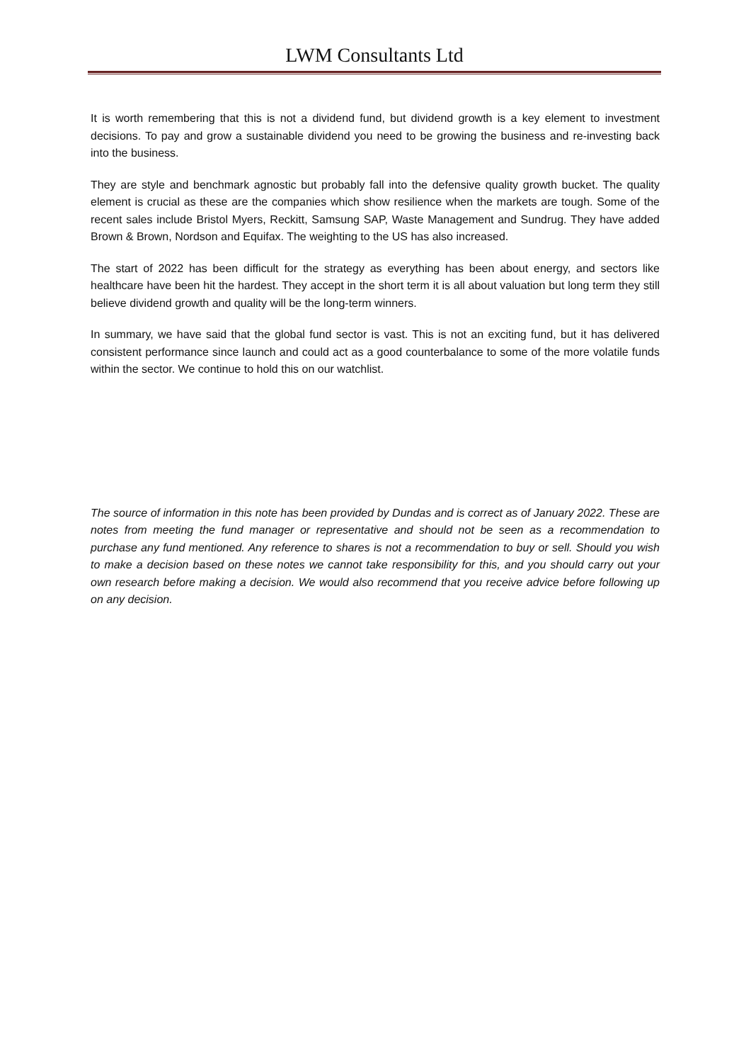LWM Consultants Ltd
It is worth remembering that this is not a dividend fund, but dividend growth is a key element to investment decisions. To pay and grow a sustainable dividend you need to be growing the business and re-investing back into the business.
They are style and benchmark agnostic but probably fall into the defensive quality growth bucket. The quality element is crucial as these are the companies which show resilience when the markets are tough. Some of the recent sales include Bristol Myers, Reckitt, Samsung SAP, Waste Management and Sundrug. They have added Brown & Brown, Nordson and Equifax. The weighting to the US has also increased.
The start of 2022 has been difficult for the strategy as everything has been about energy, and sectors like healthcare have been hit the hardest. They accept in the short term it is all about valuation but long term they still believe dividend growth and quality will be the long-term winners.
In summary, we have said that the global fund sector is vast. This is not an exciting fund, but it has delivered consistent performance since launch and could act as a good counterbalance to some of the more volatile funds within the sector. We continue to hold this on our watchlist.
The source of information in this note has been provided by Dundas and is correct as of January 2022. These are notes from meeting the fund manager or representative and should not be seen as a recommendation to purchase any fund mentioned. Any reference to shares is not a recommendation to buy or sell. Should you wish to make a decision based on these notes we cannot take responsibility for this, and you should carry out your own research before making a decision. We would also recommend that you receive advice before following up on any decision.